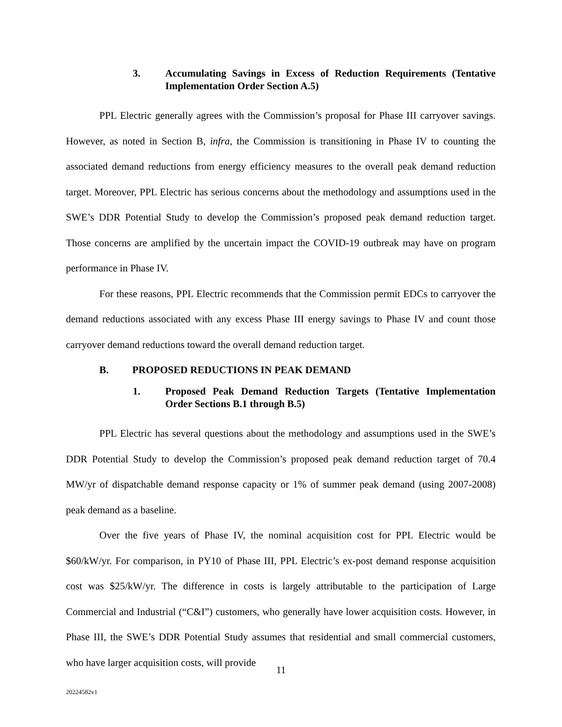3. Accumulating Savings in Excess of Reduction Requirements (Tentative Implementation Order Section A.5)
PPL Electric generally agrees with the Commission’s proposal for Phase III carryover savings. However, as noted in Section B, infra, the Commission is transitioning in Phase IV to counting the associated demand reductions from energy efficiency measures to the overall peak demand reduction target. Moreover, PPL Electric has serious concerns about the methodology and assumptions used in the SWE’s DDR Potential Study to develop the Commission’s proposed peak demand reduction target. Those concerns are amplified by the uncertain impact the COVID-19 outbreak may have on program performance in Phase IV.
For these reasons, PPL Electric recommends that the Commission permit EDCs to carryover the demand reductions associated with any excess Phase III energy savings to Phase IV and count those carryover demand reductions toward the overall demand reduction target.
B. PROPOSED REDUCTIONS IN PEAK DEMAND
1. Proposed Peak Demand Reduction Targets (Tentative Implementation Order Sections B.1 through B.5)
PPL Electric has several questions about the methodology and assumptions used in the SWE’s DDR Potential Study to develop the Commission’s proposed peak demand reduction target of 70.4 MW/yr of dispatchable demand response capacity or 1% of summer peak demand (using 2007-2008) peak demand as a baseline.
Over the five years of Phase IV, the nominal acquisition cost for PPL Electric would be $60/kW/yr. For comparison, in PY10 of Phase III, PPL Electric’s ex-post demand response acquisition cost was $25/kW/yr. The difference in costs is largely attributable to the participation of Large Commercial and Industrial (“C&I”) customers, who generally have lower acquisition costs. However, in Phase III, the SWE’s DDR Potential Study assumes that residential and small commercial customers, who have larger acquisition costs, will provide
11
20224582v1